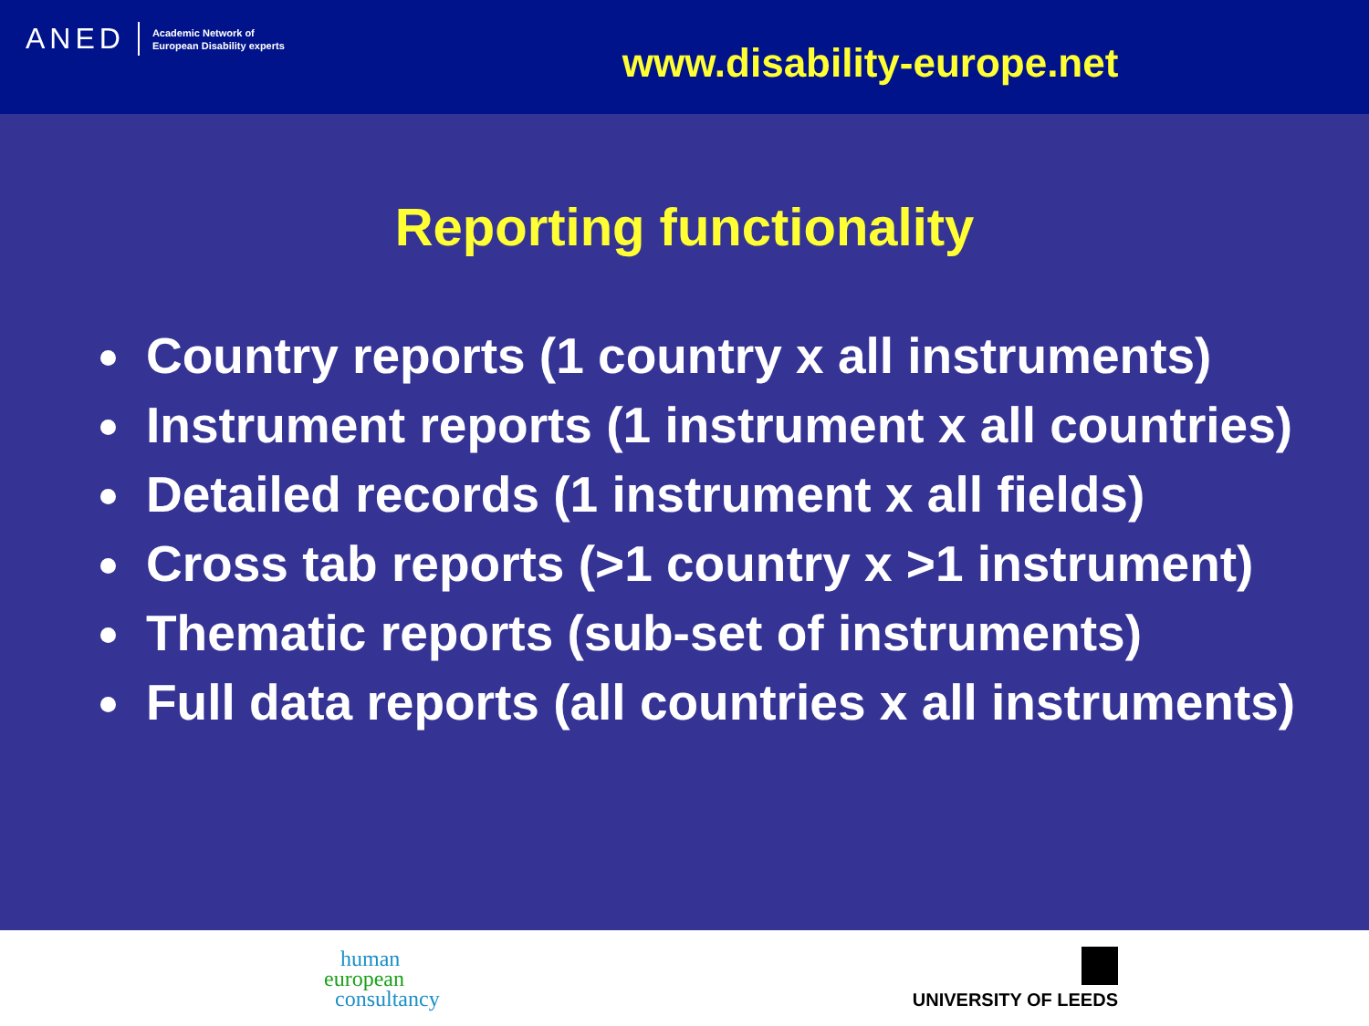ANED Academic Network of
European Disability experts
www.disability-europe.net
Reporting functionality
Country reports (1 country x all instruments)
Instrument reports (1 instrument x all countries)
Detailed records (1 instrument x all fields)
Cross tab reports (>1 country x >1 instrument)
Thematic reports (sub-set of instruments)
Full data reports (all countries x all instruments)
human
european
consultancy
UNIVERSITY OF LEEDS